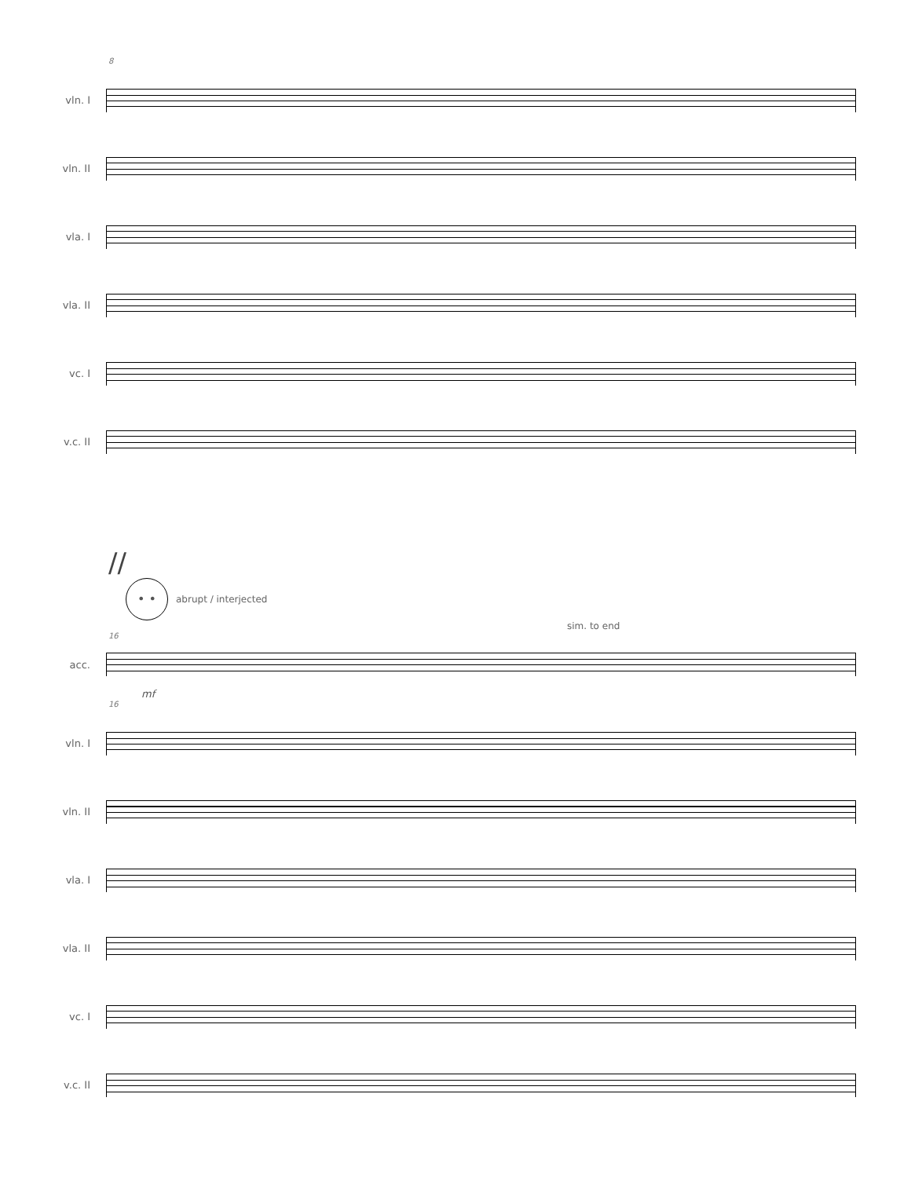8
vln. I
vln. II
vla. I
vla. II
vc. I
v.c. II
//
• •
abrupt / interjected
sim. to end
16
acc.
mf
16
vln. I
vln. II
vla. I
vla. II
vc. I
v.c. II